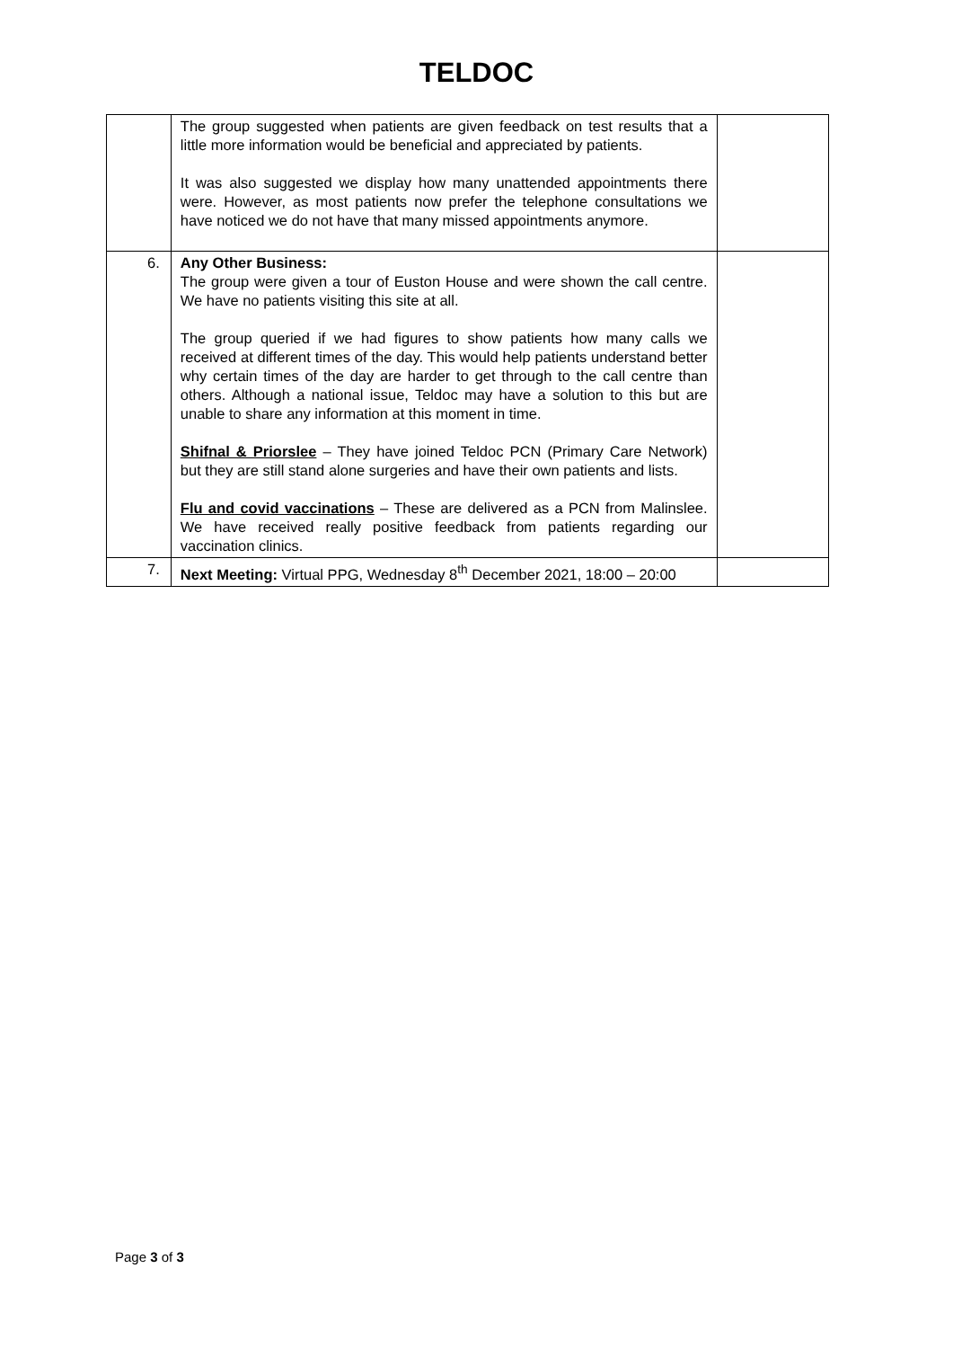TELDOC
| | The group suggested when patients are given feedback on test results that a little more information would be beneficial and appreciated by patients. It was also suggested we display how many unattended appointments there were. However, as most patients now prefer the telephone consultations we have noticed we do not have that many missed appointments anymore. | |
| 6. | Any Other Business: The group were given a tour of Euston House and were shown the call centre. We have no patients visiting this site at all. The group queried if we had figures to show patients how many calls we received at different times of the day. This would help patients understand better why certain times of the day are harder to get through to the call centre than others. Although a national issue, Teldoc may have a solution to this but are unable to share any information at this moment in time. Shifnal & Priorslee – They have joined Teldoc PCN (Primary Care Network) but they are still stand alone surgeries and have their own patients and lists. Flu and covid vaccinations – These are delivered as a PCN from Malinslee. We have received really positive feedback from patients regarding our vaccination clinics. | |
| 7. | Next Meeting: Virtual PPG, Wednesday 8<sup>th</sup> December 2021, 18:00 – 20:00 | |
Page 3 of 3